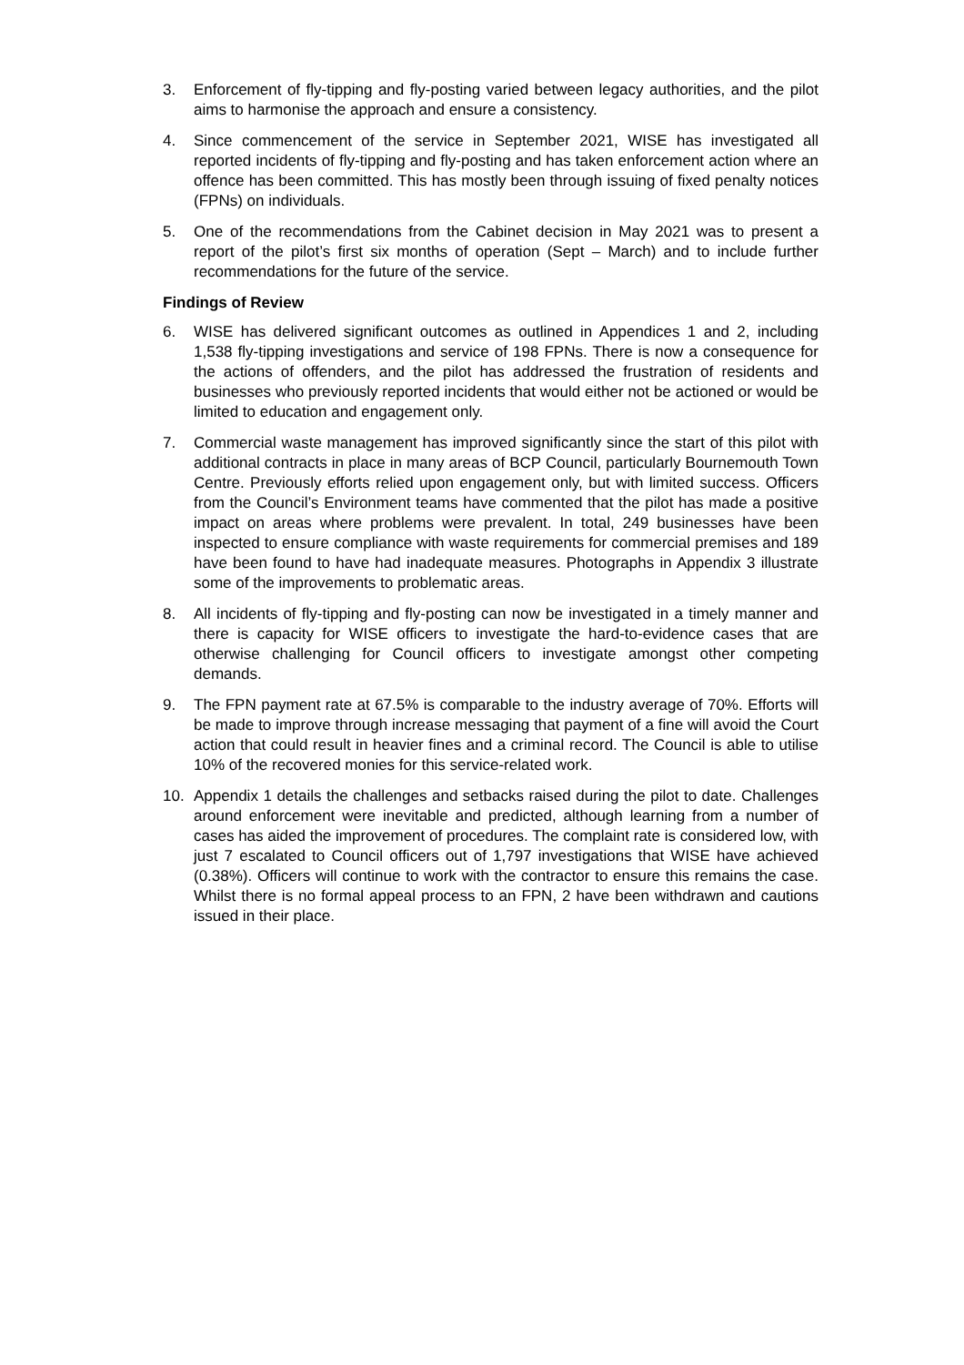3. Enforcement of fly-tipping and fly-posting varied between legacy authorities, and the pilot aims to harmonise the approach and ensure a consistency.
4. Since commencement of the service in September 2021, WISE has investigated all reported incidents of fly-tipping and fly-posting and has taken enforcement action where an offence has been committed. This has mostly been through issuing of fixed penalty notices (FPNs) on individuals.
5. One of the recommendations from the Cabinet decision in May 2021 was to present a report of the pilot’s first six months of operation (Sept – March) and to include further recommendations for the future of the service.
Findings of Review
6. WISE has delivered significant outcomes as outlined in Appendices 1 and 2, including 1,538 fly-tipping investigations and service of 198 FPNs. There is now a consequence for the actions of offenders, and the pilot has addressed the frustration of residents and businesses who previously reported incidents that would either not be actioned or would be limited to education and engagement only.
7. Commercial waste management has improved significantly since the start of this pilot with additional contracts in place in many areas of BCP Council, particularly Bournemouth Town Centre. Previously efforts relied upon engagement only, but with limited success. Officers from the Council’s Environment teams have commented that the pilot has made a positive impact on areas where problems were prevalent. In total, 249 businesses have been inspected to ensure compliance with waste requirements for commercial premises and 189 have been found to have had inadequate measures. Photographs in Appendix 3 illustrate some of the improvements to problematic areas.
8. All incidents of fly-tipping and fly-posting can now be investigated in a timely manner and there is capacity for WISE officers to investigate the hard-to-evidence cases that are otherwise challenging for Council officers to investigate amongst other competing demands.
9. The FPN payment rate at 67.5% is comparable to the industry average of 70%. Efforts will be made to improve through increase messaging that payment of a fine will avoid the Court action that could result in heavier fines and a criminal record. The Council is able to utilise 10% of the recovered monies for this service-related work.
10. Appendix 1 details the challenges and setbacks raised during the pilot to date. Challenges around enforcement were inevitable and predicted, although learning from a number of cases has aided the improvement of procedures. The complaint rate is considered low, with just 7 escalated to Council officers out of 1,797 investigations that WISE have achieved (0.38%). Officers will continue to work with the contractor to ensure this remains the case. Whilst there is no formal appeal process to an FPN, 2 have been withdrawn and cautions issued in their place.